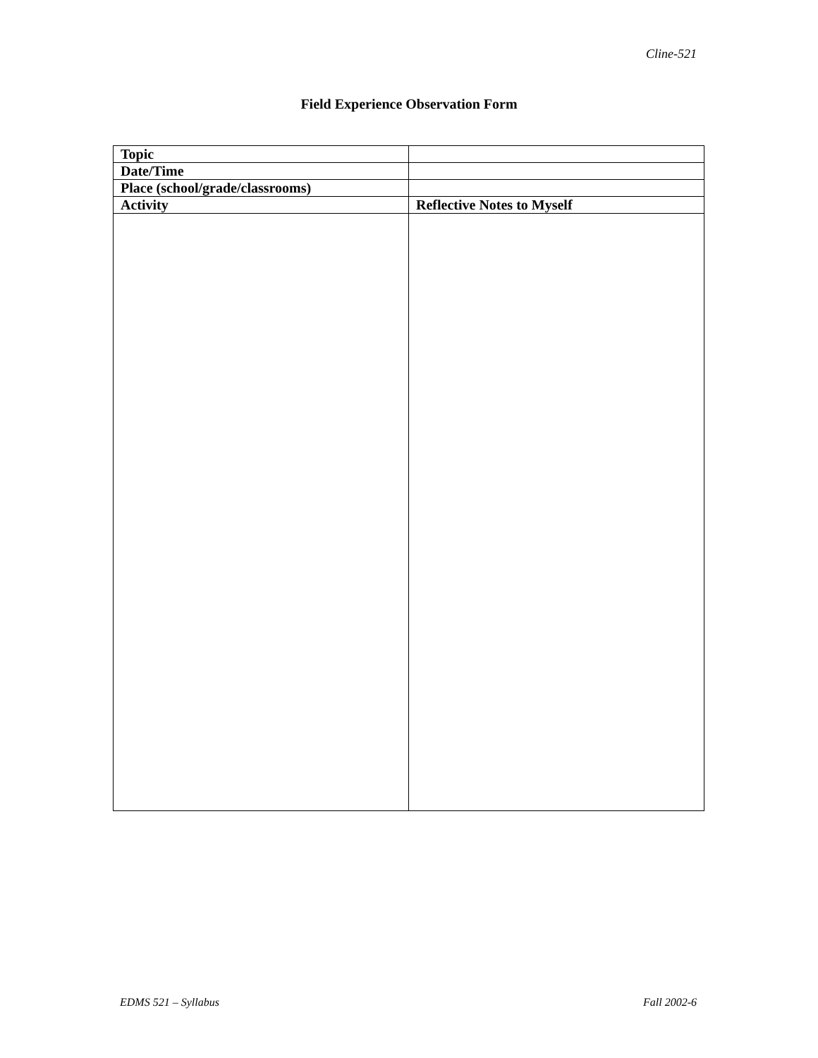Cline-521
Field Experience Observation Form
| Topic | |
| Date/Time | |
| Place (school/grade/classrooms) | |
| Activity | Reflective Notes to Myself |
EDMS 521 – Syllabus Fall 2002-6